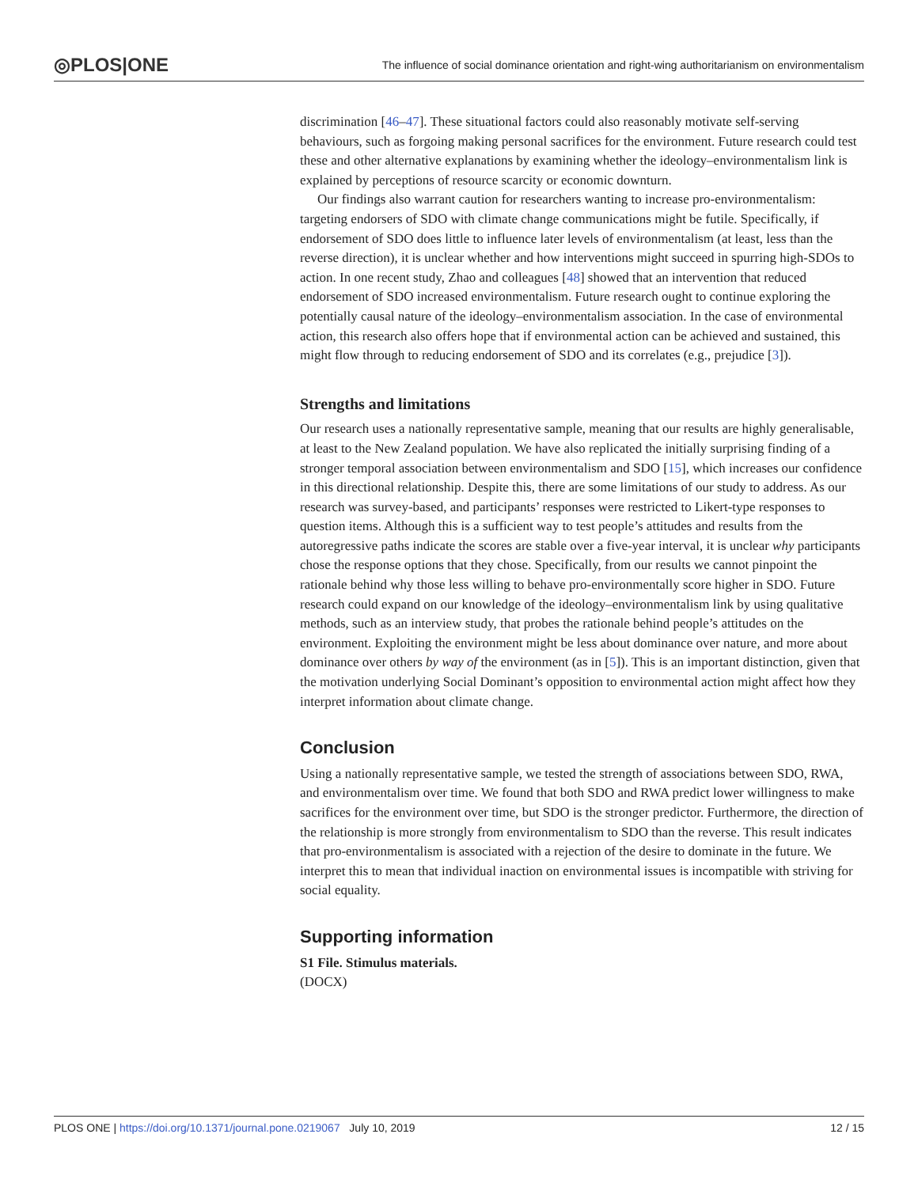◎PLOS|ONE The influence of social dominance orientation and right-wing authoritarianism on environmentalism
discrimination [46–47]. These situational factors could also reasonably motivate self-serving behaviours, such as forgoing making personal sacrifices for the environment. Future research could test these and other alternative explanations by examining whether the ideology–environmentalism link is explained by perceptions of resource scarcity or economic downturn.
Our findings also warrant caution for researchers wanting to increase pro-environmentalism: targeting endorsers of SDO with climate change communications might be futile. Specifically, if endorsement of SDO does little to influence later levels of environmentalism (at least, less than the reverse direction), it is unclear whether and how interventions might succeed in spurring high-SDOs to action. In one recent study, Zhao and colleagues [48] showed that an intervention that reduced endorsement of SDO increased environmentalism. Future research ought to continue exploring the potentially causal nature of the ideology–environmentalism association. In the case of environmental action, this research also offers hope that if environmental action can be achieved and sustained, this might flow through to reducing endorsement of SDO and its correlates (e.g., prejudice [3]).
Strengths and limitations
Our research uses a nationally representative sample, meaning that our results are highly generalisable, at least to the New Zealand population. We have also replicated the initially surprising finding of a stronger temporal association between environmentalism and SDO [15], which increases our confidence in this directional relationship. Despite this, there are some limitations of our study to address. As our research was survey-based, and participants’ responses were restricted to Likert-type responses to question items. Although this is a sufficient way to test people’s attitudes and results from the autoregressive paths indicate the scores are stable over a five-year interval, it is unclear why participants chose the response options that they chose. Specifically, from our results we cannot pinpoint the rationale behind why those less willing to behave pro-environmentally score higher in SDO. Future research could expand on our knowledge of the ideology–environmentalism link by using qualitative methods, such as an interview study, that probes the rationale behind people’s attitudes on the environment. Exploiting the environment might be less about dominance over nature, and more about dominance over others by way of the environment (as in [5]). This is an important distinction, given that the motivation underlying Social Dominant’s opposition to environmental action might affect how they interpret information about climate change.
Conclusion
Using a nationally representative sample, we tested the strength of associations between SDO, RWA, and environmentalism over time. We found that both SDO and RWA predict lower willingness to make sacrifices for the environment over time, but SDO is the stronger predictor. Furthermore, the direction of the relationship is more strongly from environmentalism to SDO than the reverse. This result indicates that pro-environmentalism is associated with a rejection of the desire to dominate in the future. We interpret this to mean that individual inaction on environmental issues is incompatible with striving for social equality.
Supporting information
S1 File. Stimulus materials.
(DOCX)
PLOS ONE | https://doi.org/10.1371/journal.pone.0219067 July 10, 2019 12 / 15